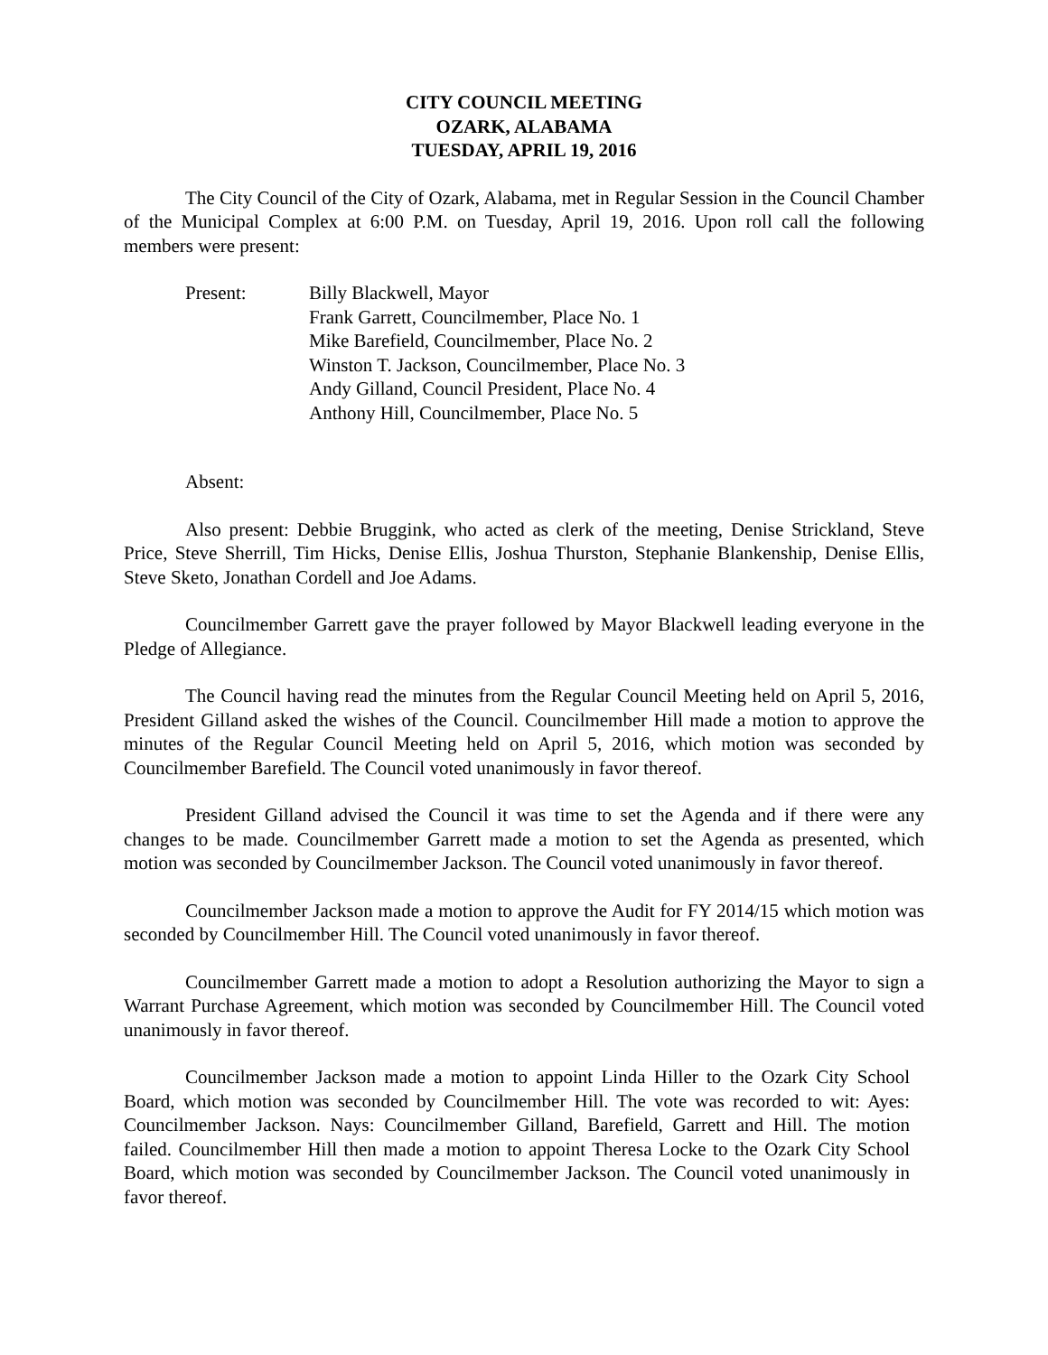CITY COUNCIL MEETING
OZARK, ALABAMA
TUESDAY, APRIL 19, 2016
The City Council of the City of Ozark, Alabama, met in Regular Session in the Council Chamber of the Municipal Complex at 6:00 P.M. on Tuesday, April 19, 2016. Upon roll call the following members were present:
Present: Billy Blackwell, Mayor
Frank Garrett, Councilmember, Place No. 1
Mike Barefield, Councilmember, Place No. 2
Winston T. Jackson, Councilmember, Place No. 3
Andy Gilland, Council President, Place No. 4
Anthony Hill, Councilmember, Place No. 5
Absent:
Also present: Debbie Bruggink, who acted as clerk of the meeting, Denise Strickland, Steve Price, Steve Sherrill, Tim Hicks, Denise Ellis, Joshua Thurston, Stephanie Blankenship, Denise Ellis, Steve Sketo, Jonathan Cordell and Joe Adams.
Councilmember Garrett gave the prayer followed by Mayor Blackwell leading everyone in the Pledge of Allegiance.
The Council having read the minutes from the Regular Council Meeting held on April 5, 2016, President Gilland asked the wishes of the Council. Councilmember Hill made a motion to approve the minutes of the Regular Council Meeting held on April 5, 2016, which motion was seconded by Councilmember Barefield. The Council voted unanimously in favor thereof.
President Gilland advised the Council it was time to set the Agenda and if there were any changes to be made. Councilmember Garrett made a motion to set the Agenda as presented, which motion was seconded by Councilmember Jackson. The Council voted unanimously in favor thereof.
Councilmember Jackson made a motion to approve the Audit for FY 2014/15 which motion was seconded by Councilmember Hill. The Council voted unanimously in favor thereof.
Councilmember Garrett made a motion to adopt a Resolution authorizing the Mayor to sign a Warrant Purchase Agreement, which motion was seconded by Councilmember Hill. The Council voted unanimously in favor thereof.
Councilmember Jackson made a motion to appoint Linda Hiller to the Ozark City School Board, which motion was seconded by Councilmember Hill. The vote was recorded to wit: Ayes: Councilmember Jackson. Nays: Councilmember Gilland, Barefield, Garrett and Hill. The motion failed. Councilmember Hill then made a motion to appoint Theresa Locke to the Ozark City School Board, which motion was seconded by Councilmember Jackson. The Council voted unanimously in favor thereof.